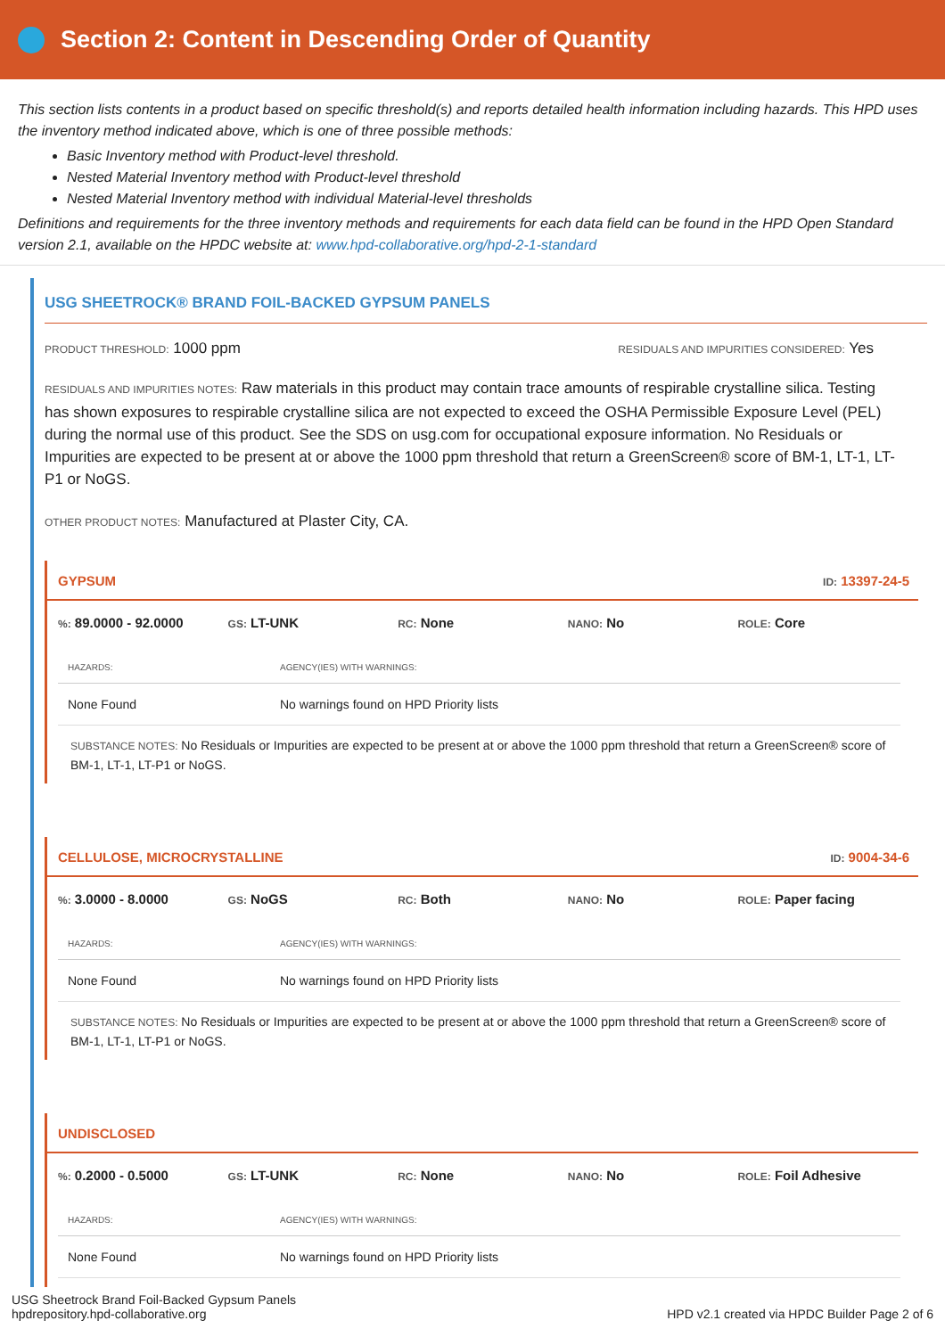Section 2: Content in Descending Order of Quantity
This section lists contents in a product based on specific threshold(s) and reports detailed health information including hazards. This HPD uses the inventory method indicated above, which is one of three possible methods:
Basic Inventory method with Product-level threshold.
Nested Material Inventory method with Product-level threshold
Nested Material Inventory method with individual Material-level thresholds
Definitions and requirements for the three inventory methods and requirements for each data field can be found in the HPD Open Standard version 2.1, available on the HPDC website at: www.hpd-collaborative.org/hpd-2-1-standard
USG SHEETROCK® BRAND FOIL-BACKED GYPSUM PANELS
PRODUCT THRESHOLD: 1000 ppm RESIDUALS AND IMPURITIES CONSIDERED: Yes
RESIDUALS AND IMPURITIES NOTES: Raw materials in this product may contain trace amounts of respirable crystalline silica. Testing has shown exposures to respirable crystalline silica are not expected to exceed the OSHA Permissible Exposure Level (PEL) during the normal use of this product. See the SDS on usg.com for occupational exposure information. No Residuals or Impurities are expected to be present at or above the 1000 ppm threshold that return a GreenScreen® score of BM-1, LT-1, LT-P1 or NoGS.
OTHER PRODUCT NOTES: Manufactured at Plaster City, CA.
GYPSUM ID: 13397-24-5
%: 89.0000 - 92.0000
GS: LT-UNK
RC: None
NANO: No
ROLE: Core
| HAZARDS: | AGENCY(IES) WITH WARNINGS: |
| --- | --- |
| None Found | No warnings found on HPD Priority lists |
SUBSTANCE NOTES: No Residuals or Impurities are expected to be present at or above the 1000 ppm threshold that return a GreenScreen® score of BM-1, LT-1, LT-P1 or NoGS.
CELLULOSE, MICROCRYSTALLINE ID: 9004-34-6
%: 3.0000 - 8.0000
GS: NoGS
RC: Both
NANO: No
ROLE: Paper facing
| HAZARDS: | AGENCY(IES) WITH WARNINGS: |
| --- | --- |
| None Found | No warnings found on HPD Priority lists |
SUBSTANCE NOTES: No Residuals or Impurities are expected to be present at or above the 1000 ppm threshold that return a GreenScreen® score of BM-1, LT-1, LT-P1 or NoGS.
UNDISCLOSED
%: 0.2000 - 0.5000
GS: LT-UNK
RC: None
NANO: No
ROLE: Foil Adhesive
| HAZARDS: | AGENCY(IES) WITH WARNINGS: |
| --- | --- |
| None Found | No warnings found on HPD Priority lists |
USG Sheetrock Brand Foil-Backed Gypsum Panels
hpdrepository.hpd-collaborative.org
HPD v2.1 created via HPDC Builder Page 2 of 6